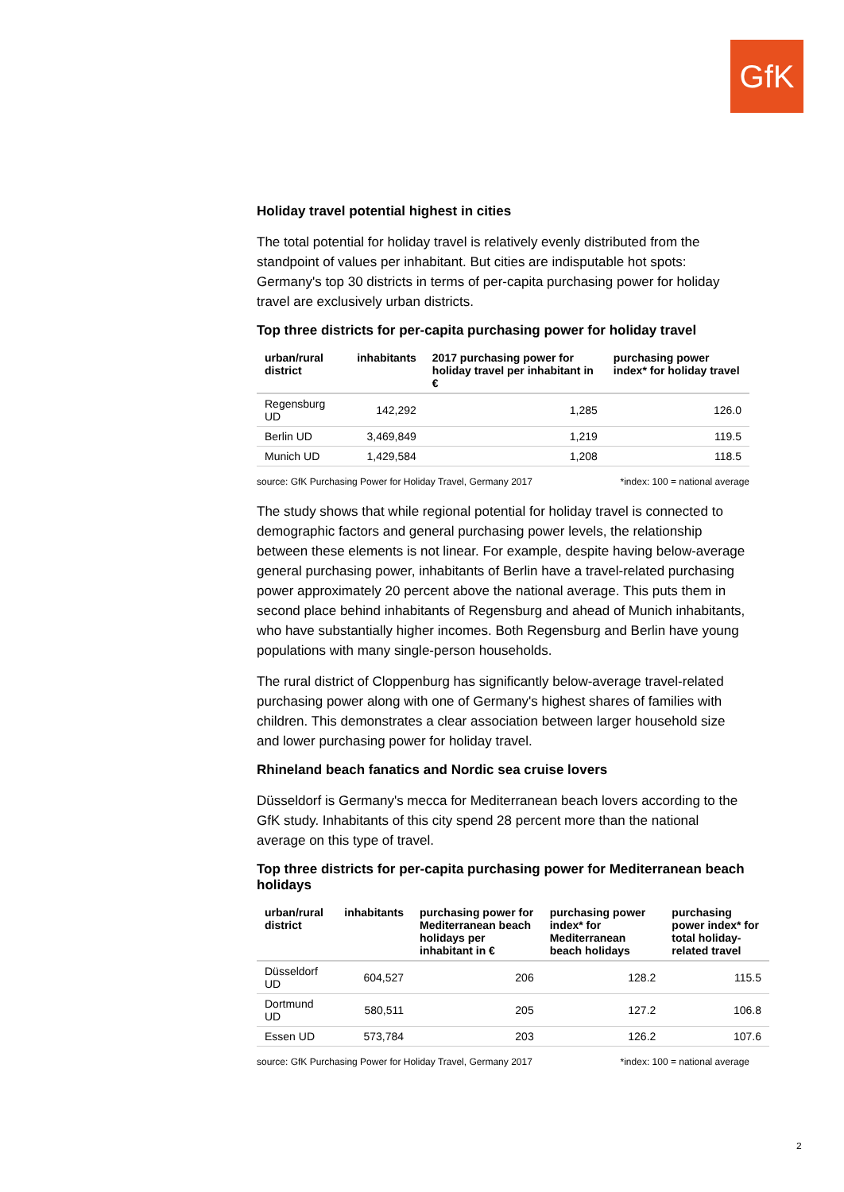GfK
Holiday travel potential highest in cities
The total potential for holiday travel is relatively evenly distributed from the standpoint of values per inhabitant. But cities are indisputable hot spots: Germany's top 30 districts in terms of per-capita purchasing power for holiday travel are exclusively urban districts.
Top three districts for per-capita purchasing power for holiday travel
| urban/rural district | inhabitants | 2017 purchasing power for holiday travel per inhabitant in € | purchasing power index* for holiday travel |
| --- | --- | --- | --- |
| Regensburg UD | 142,292 | 1,285 | 126.0 |
| Berlin UD | 3,469,849 | 1,219 | 119.5 |
| Munich UD | 1,429,584 | 1,208 | 118.5 |
source: GfK Purchasing Power for Holiday Travel, Germany 2017 *index: 100 = national average
The study shows that while regional potential for holiday travel is connected to demographic factors and general purchasing power levels, the relationship between these elements is not linear. For example, despite having below-average general purchasing power, inhabitants of Berlin have a travel-related purchasing power approximately 20 percent above the national average. This puts them in second place behind inhabitants of Regensburg and ahead of Munich inhabitants, who have substantially higher incomes. Both Regensburg and Berlin have young populations with many single-person households.
The rural district of Cloppenburg has significantly below-average travel-related purchasing power along with one of Germany's highest shares of families with children. This demonstrates a clear association between larger household size and lower purchasing power for holiday travel.
Rhineland beach fanatics and Nordic sea cruise lovers
Düsseldorf is Germany's mecca for Mediterranean beach lovers according to the GfK study. Inhabitants of this city spend 28 percent more than the national average on this type of travel.
Top three districts for per-capita purchasing power for Mediterranean beach holidays
| urban/rural district | inhabitants | purchasing power for Mediterranean beach holidays per inhabitant in € | purchasing power index* for Mediterranean beach holidays | purchasing power index* for total holiday-related travel |
| --- | --- | --- | --- | --- |
| Düsseldorf UD | 604,527 | 206 | 128.2 | 115.5 |
| Dortmund UD | 580,511 | 205 | 127.2 | 106.8 |
| Essen UD | 573,784 | 203 | 126.2 | 107.6 |
source: GfK Purchasing Power for Holiday Travel, Germany 2017 *index: 100 = national average
2